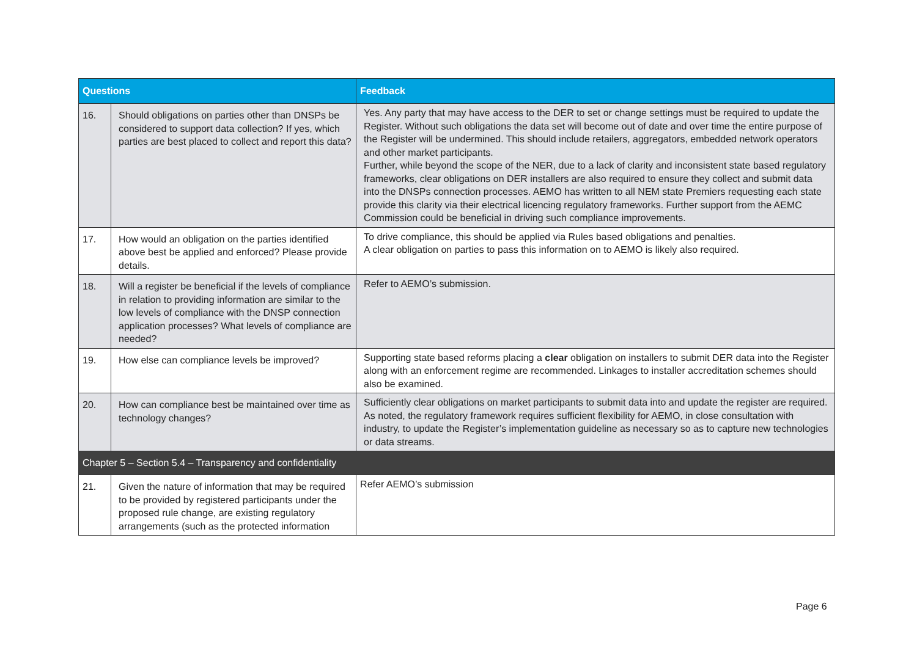| Questions | | Feedback |
| --- | --- | --- |
| 16. | Should obligations on parties other than DNSPs be considered to support data collection? If yes, which parties are best placed to collect and report this data? | Yes. Any party that may have access to the DER to set or change settings must be required to update the Register. Without such obligations the data set will become out of date and over time the entire purpose of the Register will be undermined. This should include retailers, aggregators, embedded network operators and other market participants. Further, while beyond the scope of the NER, due to a lack of clarity and inconsistent state based regulatory frameworks, clear obligations on DER installers are also required to ensure they collect and submit data into the DNSPs connection processes. AEMO has written to all NEM state Premiers requesting each state provide this clarity via their electrical licencing regulatory frameworks. Further support from the AEMC Commission could be beneficial in driving such compliance improvements. |
| 17. | How would an obligation on the parties identified above best be applied and enforced? Please provide details. | To drive compliance, this should be applied via Rules based obligations and penalties. A clear obligation on parties to pass this information on to AEMO is likely also required. |
| 18. | Will a register be beneficial if the levels of compliance in relation to providing information are similar to the low levels of compliance with the DNSP connection application processes? What levels of compliance are needed? | Refer to AEMO’s submission. |
| 19. | How else can compliance levels be improved? | Supporting state based reforms placing a clear obligation on installers to submit DER data into the Register along with an enforcement regime are recommended. Linkages to installer accreditation schemes should also be examined. |
| 20. | How can compliance best be maintained over time as technology changes? | Sufficiently clear obligations on market participants to submit data into and update the register are required. As noted, the regulatory framework requires sufficient flexibility for AEMO, in close consultation with industry, to update the Register’s implementation guideline as necessary so as to capture new technologies or data streams. |
| Chapter 5 – Section 5.4 – Transparency and confidentiality | | |
| 21. | Given the nature of information that may be required to be provided by registered participants under the proposed rule change, are existing regulatory arrangements (such as the protected information | Refer AEMO’s submission |
Page 6